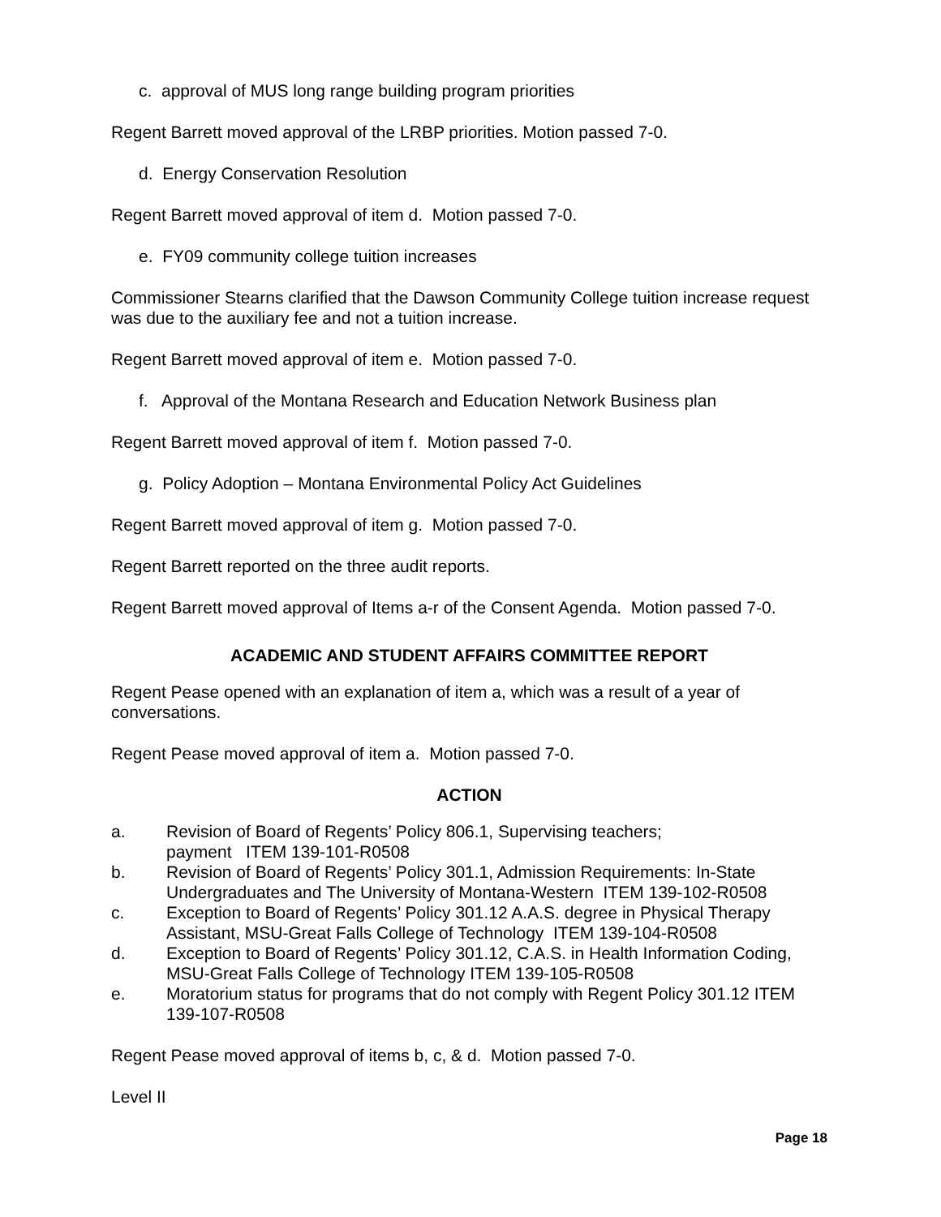c. approval of MUS long range building program priorities
Regent Barrett moved approval of the LRBP priorities. Motion passed 7-0.
d. Energy Conservation Resolution
Regent Barrett moved approval of item d. Motion passed 7-0.
e. FY09 community college tuition increases
Commissioner Stearns clarified that the Dawson Community College tuition increase request was due to the auxiliary fee and not a tuition increase.
Regent Barrett moved approval of item e. Motion passed 7-0.
f. Approval of the Montana Research and Education Network Business plan
Regent Barrett moved approval of item f. Motion passed 7-0.
g. Policy Adoption – Montana Environmental Policy Act Guidelines
Regent Barrett moved approval of item g. Motion passed 7-0.
Regent Barrett reported on the three audit reports.
Regent Barrett moved approval of Items a-r of the Consent Agenda. Motion passed 7-0.
ACADEMIC AND STUDENT AFFAIRS COMMITTEE REPORT
Regent Pease opened with an explanation of item a, which was a result of a year of conversations.
Regent Pease moved approval of item a. Motion passed 7-0.
ACTION
a. Revision of Board of Regents’ Policy 806.1, Supervising teachers;
payment ITEM 139-101-R0508
b. Revision of Board of Regents’ Policy 301.1, Admission Requirements: In-State Undergraduates and The University of Montana-Western ITEM 139-102-R0508
c. Exception to Board of Regents’ Policy 301.12 A.A.S. degree in Physical Therapy Assistant, MSU-Great Falls College of Technology ITEM 139-104-R0508
d. Exception to Board of Regents’ Policy 301.12, C.A.S. in Health Information Coding, MSU-Great Falls College of Technology ITEM 139-105-R0508
e. Moratorium status for programs that do not comply with Regent Policy 301.12 ITEM 139-107-R0508
Regent Pease moved approval of items b, c, & d. Motion passed 7-0.
Level II
Page 18